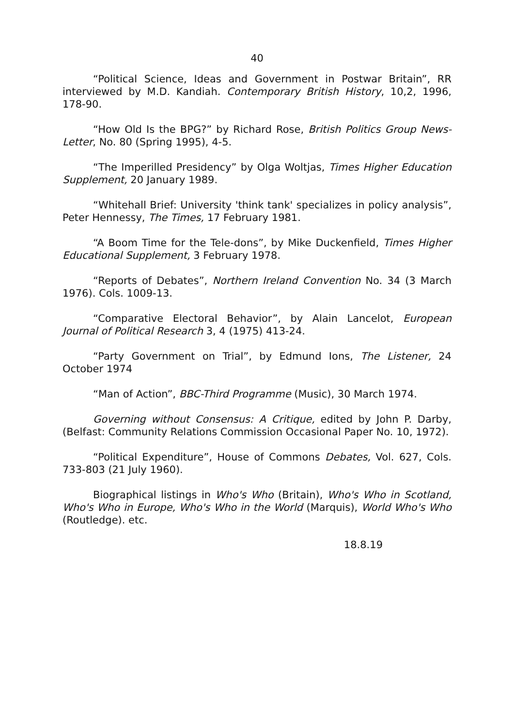40
“Political Science, Ideas and Government in Postwar Britain”, RR interviewed by M.D. Kandiah. Contemporary British History, 10,2, 1996, 178-90.
“How Old Is the BPG?” by Richard Rose, British Politics Group News-Letter, No. 80 (Spring 1995), 4-5.
“The Imperilled Presidency” by Olga Woltjas, Times Higher Education Supplement, 20 January 1989.
“Whitehall Brief: University 'think tank' specializes in policy analysis”, Peter Hennessy, The Times, 17 February 1981.
“A Boom Time for the Tele-dons”, by Mike Duckenfield, Times Higher Educational Supplement, 3 February 1978.
“Reports of Debates”, Northern Ireland Convention No. 34 (3 March 1976). Cols. 1009-13.
“Comparative Electoral Behavior”, by Alain Lancelot, European Journal of Political Research 3, 4 (1975) 413-24.
“Party Government on Trial”, by Edmund Ions, The Listener, 24 October 1974
“Man of Action”, BBC-Third Programme (Music), 30 March 1974.
Governing without Consensus: A Critique, edited by John P. Darby, (Belfast: Community Relations Commission Occasional Paper No. 10, 1972).
“Political Expenditure”, House of Commons Debates, Vol. 627, Cols. 733-803 (21 July 1960).
Biographical listings in Who's Who (Britain), Who's Who in Scotland, Who's Who in Europe, Who's Who in the World (Marquis), World Who's Who (Routledge). etc.
18.8.19